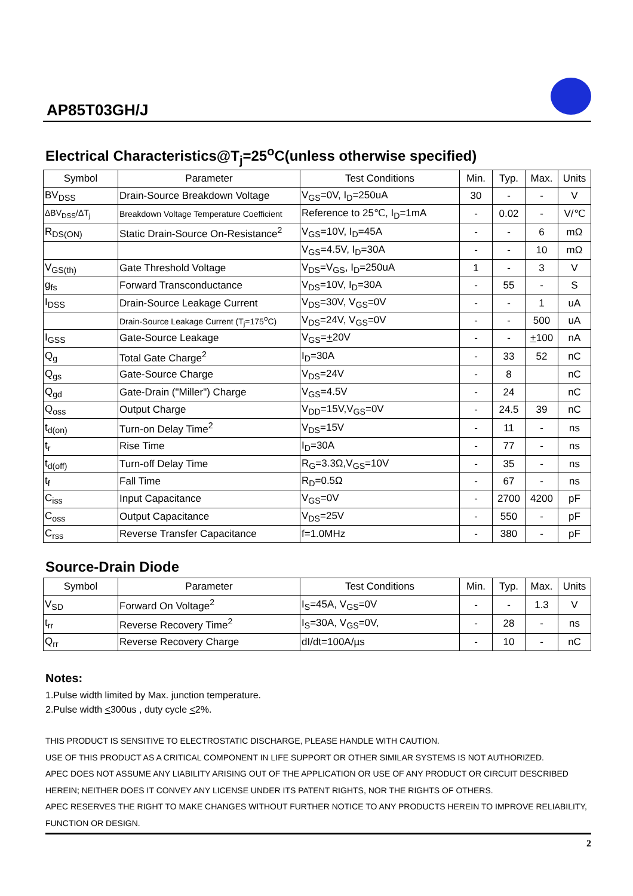AP85T03GH/J
Electrical Characteristics@T<sub>j</sub>=25<sup>o</sup>C(unless otherwise specified)
| Symbol | Parameter | Test Conditions | Min. | Typ. | Max. | Units |
| --- | --- | --- | --- | --- | --- | --- |
| BV<sub>DSS</sub> | Drain-Source Breakdown Voltage | V<sub>GS</sub>=0V, I<sub>D</sub>=250uA | 30 | - | - | V |
| ΔBV<sub>DSS</sub>/ΔT<sub>j</sub> | Breakdown Voltage Temperature Coefficient | Reference to 25℃, I<sub>D</sub>=1mA | - | 0.02 | - | V/℃ |
| R<sub>DS(ON)</sub> | Static Drain-Source On-Resistance<sup>2</sup> | V<sub>GS</sub>=10V, I<sub>D</sub>=45A | - | - | 6 | mΩ |
| | | V<sub>GS</sub>=4.5V, I<sub>D</sub>=30A | - | - | 10 | mΩ |
| V<sub>GS(th)</sub> | Gate Threshold Voltage | V<sub>DS</sub>=V<sub>GS</sub>, I<sub>D</sub>=250uA | 1 | - | 3 | V |
| g<sub>fs</sub> | Forward Transconductance | V<sub>DS</sub>=10V, I<sub>D</sub>=30A | - | 55 | - | S |
| I<sub>DSS</sub> | Drain-Source Leakage Current | V<sub>DS</sub>=30V, V<sub>GS</sub>=0V | - | - | 1 | uA |
| | Drain-Source Leakage Current (T<sub>j</sub>=175<sup>o</sup>C) | V<sub>DS</sub>=24V, V<sub>GS</sub>=0V | - | - | 500 | uA |
| I<sub>GSS</sub> | Gate-Source Leakage | V<sub>GS</sub>= + 20V | - | - | + 100 | nA |
| Q<sub>g</sub> | Total Gate Charge<sup>2</sup> | I<sub>D</sub>=30A | - | 33 | 52 | nC |
| Q<sub>gs</sub> | Gate-Source Charge | V<sub>DS</sub>=24V | - | 8 | | nC |
| Q<sub>gd</sub> | Gate-Drain ("Miller") Charge | V<sub>GS</sub>=4.5V | - | 24 | | nC |
| Q<sub>oss</sub> | Output Charge | V<sub>DD</sub>=15V,V<sub>GS</sub>=0V | - | 24.5 | 39 | nC |
| t<sub>d(on)</sub> | Turn-on Delay Time<sup>2</sup> | V<sub>DS</sub>=15V | - | 11 | - | ns |
| t<sub>r</sub> | Rise Time | I<sub>D</sub>=30A | - | 77 | - | ns |
| t<sub>d(off)</sub> | Turn-off Delay Time | R<sub>G</sub>=3.3Ω,V<sub>GS</sub>=10V | - | 35 | - | ns |
| t<sub>f</sub> | Fall Time | R<sub>D</sub>=0.5Ω | - | 67 | - | ns |
| C<sub>iss</sub> | Input Capacitance | V<sub>GS</sub>=0V | - | 2700 | 4200 | pF |
| C<sub>oss</sub> | Output Capacitance | V<sub>DS</sub>=25V | - | 550 | - | pF |
| C<sub>rss</sub> | Reverse Transfer Capacitance | f=1.0MHz | - | 380 | - | pF |
Source-Drain Diode
| Symbol | Parameter | Test Conditions | Min. | Typ. | Max. | Units |
| --- | --- | --- | --- | --- | --- | --- |
| V<sub>SD</sub> | Forward On Voltage<sup>2</sup> | I<sub>S</sub>=45A, V<sub>GS</sub>=0V | - | - | 1.3 | V |
| t<sub>rr</sub> | Reverse Recovery Time<sup>2</sup> | I<sub>S</sub>=30A, V<sub>GS</sub>=0V, | - | 28 | - | ns |
| Q<sub>rr</sub> | Reverse Recovery Charge | dI/dt=100A/µs | - | 10 | - | nC |
Notes:
1.Pulse width limited by Max. junction temperature.
2.Pulse width <300us , duty cycle <2%.
THIS PRODUCT IS SENSITIVE TO ELECTROSTATIC DISCHARGE, PLEASE HANDLE WITH CAUTION.
USE OF THIS PRODUCT AS A CRITICAL COMPONENT IN LIFE SUPPORT OR OTHER SIMILAR SYSTEMS IS NOT AUTHORIZED.
APEC DOES NOT ASSUME ANY LIABILITY ARISING OUT OF THE APPLICATION OR USE OF ANY PRODUCT OR CIRCUIT DESCRIBED HEREIN; NEITHER DOES IT CONVEY ANY LICENSE UNDER ITS PATENT RIGHTS, NOR THE RIGHTS OF OTHERS.
APEC RESERVES THE RIGHT TO MAKE CHANGES WITHOUT FURTHER NOTICE TO ANY PRODUCTS HEREIN TO IMPROVE RELIABILITY, FUNCTION OR DESIGN.
2